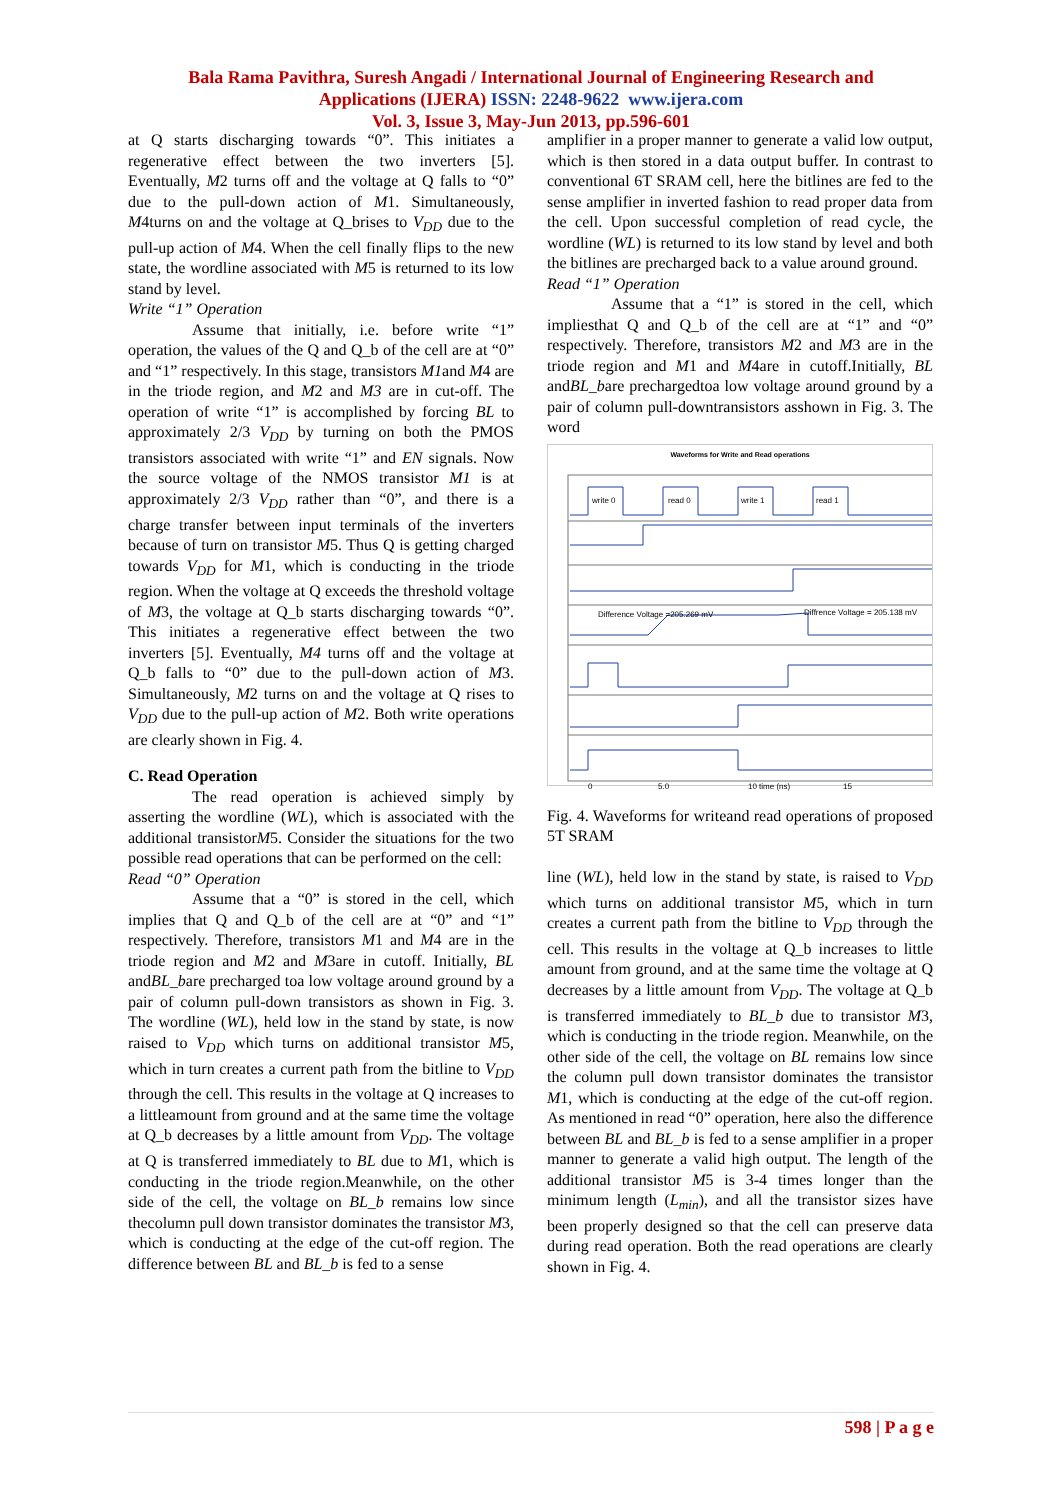Bala Rama Pavithra, Suresh Angadi / International Journal of Engineering Research and
Applications (IJERA) ISSN: 2248-9622 www.ijera.com
Vol. 3, Issue 3, May-Jun 2013, pp.596-601
at Q starts discharging towards “0”. This initiates a regenerative effect between the two inverters [5]. Eventually, M2 turns off and the voltage at Q falls to “0” due to the pull-down action of M1. Simultaneously, M4turns on and the voltage at Q_brises to V<sub>DD</sub> due to the pull-up action of M4. When the cell finally flips to the new state, the wordline associated with M5 is returned to its low stand by level.
Write “1” Operation
Assume that initially, i.e. before write “1” operation, the values of the Q and Q_b of the cell are at “0” and “1” respectively. In this stage, transistors M1and M4 are in the triode region, and M2 and M3 are in cut-off. The operation of write “1” is accomplished by forcing BL to approximately 2/3 V<sub>DD</sub> by turning on both the PMOS transistors associated with write “1” and EN signals. Now the source voltage of the NMOS transistor M1 is at approximately 2/3 V<sub>DD</sub> rather than “0”, and there is a charge transfer between input terminals of the inverters because of turn on transistor M5. Thus Q is getting charged towards V<sub>DD</sub> for M1, which is conducting in the triode region. When the voltage at Q exceeds the threshold voltage of M3, the voltage at Q_b starts discharging towards “0”. This initiates a regenerative effect between the two inverters [5]. Eventually, M4 turns off and the voltage at Q_b falls to “0” due to the pull-down action of M3. Simultaneously, M2 turns on and the voltage at Q rises to V<sub>DD</sub> due to the pull-up action of M2. Both write operations are clearly shown in Fig. 4.
C. Read Operation
The read operation is achieved simply by asserting the wordline (WL), which is associated with the additional transistorM5. Consider the situations for the two possible read operations that can be performed on the cell:
Read “0” Operation
Assume that a “0” is stored in the cell, which implies that Q and Q_b of the cell are at “0” and “1” respectively. Therefore, transistors M1 and M4 are in the triode region and M2 and M3are in cutoff. Initially, BL andBL_bare precharged toa low voltage around ground by a pair of column pull-down transistors as shown in Fig. 3. The wordline (WL), held low in the stand by state, is now raised to V<sub>DD</sub> which turns on additional transistor M5, which in turn creates a current path from the bitline to V<sub>DD</sub> through the cell. This results in the voltage at Q increases to a littleamount from ground and at the same time the voltage at Q_b decreases by a little amount from V<sub>DD</sub>. The voltage at Q is transferred immediately to BL due to M1, which is conducting in the triode region.Meanwhile, on the other side of the cell, the voltage on BL_b remains low since thecolumn pull down transistor dominates the transistor M3, which is conducting at the edge of the cut-off region. The difference between BL and BL_b is fed to a sense
amplifier in a proper manner to generate a valid low output, which is then stored in a data output buffer. In contrast to conventional 6T SRAM cell, here the bitlines are fed to the sense amplifier in inverted fashion to read proper data from the cell. Upon successful completion of read cycle, the wordline (WL) is returned to its low stand by level and both the bitlines are precharged back to a value around ground.
Read “1” Operation
Assume that a “1” is stored in the cell, which impliesthat Q and Q_b of the cell are at “1” and “0” respectively. Therefore, transistors M2 and M3 are in the triode region and M1 and M4are in cutoff.Initially, BL andBL_bare prechargedtoa low voltage around ground by a pair of column pull-downtransistors asshown in Fig. 3. The word
Waveforms for Write and Read operations
write 0
read 0
write 1
read 1
Difference Voltage =205.269 mV
Diffrence Voltage = 205.138 mV
0
5.0
10 time (ns)
15
Fig. 4. Waveforms for writeand read operations of proposed 5T SRAM
line (WL), held low in the stand by state, is raised to V<sub>DD</sub> which turns on additional transistor M5, which in turn creates a current path from the bitline to V<sub>DD</sub> through the cell. This results in the voltage at Q_b increases to little amount from ground, and at the same time the voltage at Q decreases by a little amount from V<sub>DD</sub>. The voltage at Q_b is transferred immediately to BL_b due to transistor M3, which is conducting in the triode region. Meanwhile, on the other side of the cell, the voltage on BL remains low since the column pull down transistor dominates the transistor M1, which is conducting at the edge of the cut-off region. As mentioned in read “0” operation, here also the difference between BL and BL_b is fed to a sense amplifier in a proper manner to generate a valid high output. The length of the additional transistor M5 is 3-4 times longer than the minimum length (L<sub>min</sub>), and all the transistor sizes have been properly designed so that the cell can preserve data during read operation. Both the read operations are clearly shown in Fig. 4.
598 | P a g e